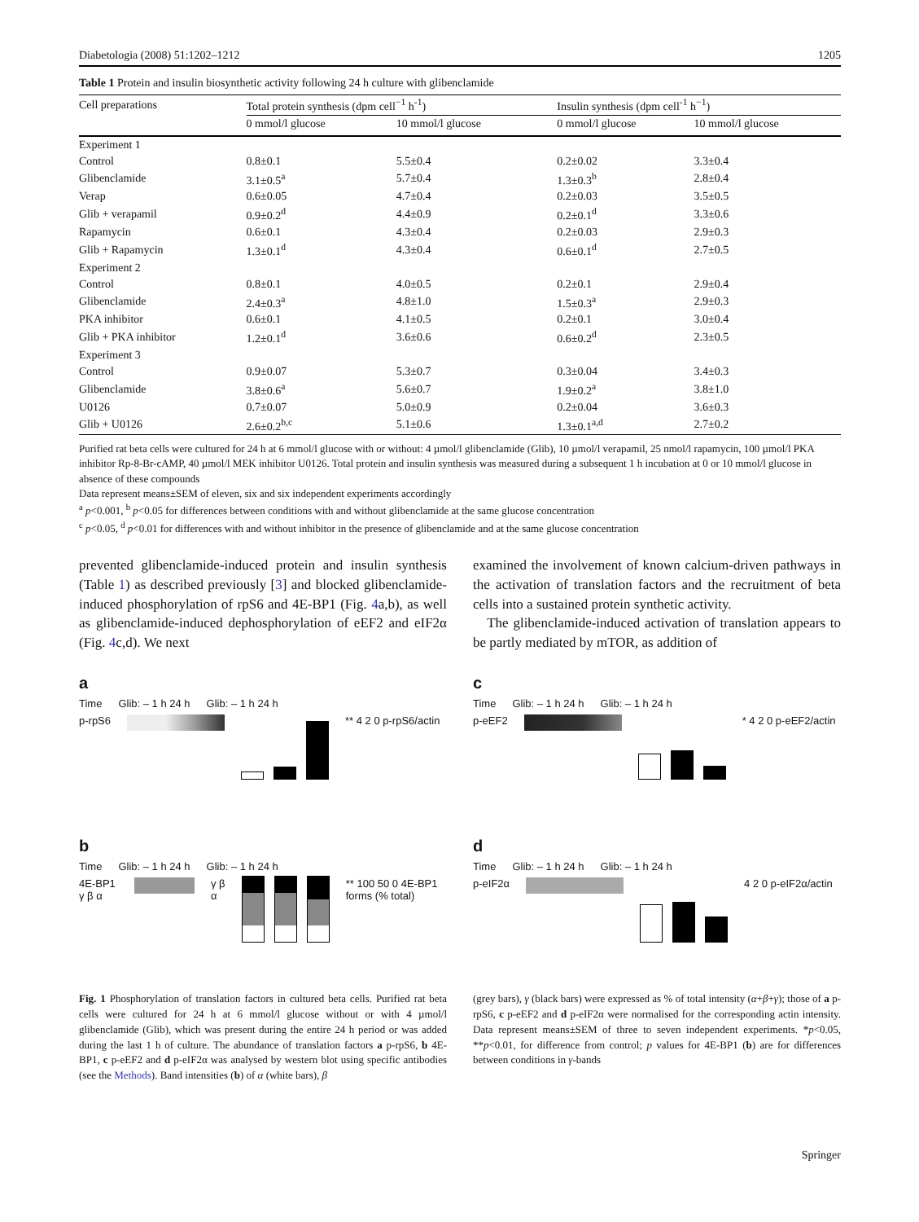Diabetologia (2008) 51:1202–1212 1205
Table 1 Protein and insulin biosynthetic activity following 24 h culture with glibenclamide
| Cell preparations | Total protein synthesis (dpm cell<sup>−1</sup> h<sup>-1</sup>) | | Insulin synthesis (dpm cell<sup>-1</sup> h<sup>−1</sup>) | |
| --- | --- | --- | --- | --- |
| | 0 mmol/l glucose | 10 mmol/l glucose | 0 mmol/l glucose | 10 mmol/l glucose |
| Experiment 1 | | | | |
| Control | 0.8±0.1 | 5.5±0.4 | 0.2±0.02 | 3.3±0.4 |
| Glibenclamide | 3.1±0.5<sup>a</sup> | 5.7±0.4 | 1.3±0.3<sup>b</sup> | 2.8±0.4 |
| Verap | 0.6±0.05 | 4.7±0.4 | 0.2±0.03 | 3.5±0.5 |
| Glib + verapamil | 0.9±0.2<sup>d</sup> | 4.4±0.9 | 0.2±0.1<sup>d</sup> | 3.3±0.6 |
| Rapamycin | 0.6±0.1 | 4.3±0.4 | 0.2±0.03 | 2.9±0.3 |
| Glib + Rapamycin | 1.3±0.1<sup>d</sup> | 4.3±0.4 | 0.6±0.1<sup>d</sup> | 2.7±0.5 |
| Experiment 2 | | | | |
| Control | 0.8±0.1 | 4.0±0.5 | 0.2±0.1 | 2.9±0.4 |
| Glibenclamide | 2.4±0.3<sup>a</sup> | 4.8±1.0 | 1.5±0.3<sup>a</sup> | 2.9±0.3 |
| PKA inhibitor | 0.6±0.1 | 4.1±0.5 | 0.2±0.1 | 3.0±0.4 |
| Glib + PKA inhibitor | 1.2±0.1<sup>d</sup> | 3.6±0.6 | 0.6±0.2<sup>d</sup> | 2.3±0.5 |
| Experiment 3 | | | | |
| Control | 0.9±0.07 | 5.3±0.7 | 0.3±0.04 | 3.4±0.3 |
| Glibenclamide | 3.8±0.6<sup>a</sup> | 5.6±0.7 | 1.9±0.2<sup>a</sup> | 3.8±1.0 |
| U0126 | 0.7±0.07 | 5.0±0.9 | 0.2±0.04 | 3.6±0.3 |
| Glib + U0126 | 2.6±0.2<sup>b,c</sup> | 5.1±0.6 | 1.3±0.1<sup>a,d</sup> | 2.7±0.2 |
Purified rat beta cells were cultured for 24 h at 6 mmol/l glucose with or without: 4 µmol/l glibenclamide (Glib), 10 µmol/l verapamil, 25 nmol/l rapamycin, 100 µmol/l PKA inhibitor Rp-8-Br-cAMP, 40 µmol/l MEK inhibitor U0126. Total protein and insulin synthesis was measured during a subsequent 1 h incubation at 0 or 10 mmol/l glucose in absence of these compounds
Data represent means±SEM of eleven, six and six independent experiments accordingly
<sup>a</sup> p<0.001, <sup>b</sup> p<0.05 for differences between conditions with and without glibenclamide at the same glucose concentration
<sup>c</sup> p<0.05, <sup>d</sup> p<0.01 for differences with and without inhibitor in the presence of glibenclamide and at the same glucose concentration
prevented glibenclamide-induced protein and insulin synthesis (Table 1) as described previously [3] and blocked glibenclamide-induced phosphorylation of rpS6 and 4E-BP1 (Fig. 4a,b), as well as glibenclamide-induced dephosphorylation of eEF2 and eIF2α (Fig. 4c,d). We next
examined the involvement of known calcium-driven pathways in the activation of translation factors and the recruitment of beta cells into a sustained protein synthetic activity.
The glibenclamide-induced activation of translation appears to be partly mediated by mTOR, as addition of
a
Time Glib: – 1 h 24 h Glib: – 1 h 24 h
p-rpS6 ** 4 2 0 p-rpS6/actin
c
Time Glib: – 1 h 24 h Glib: – 1 h 24 h
p-eEF2 * 4 2 0 p-eEF2/actin
b
Time Glib: – 1 h 24 h Glib: – 1 h 24 h
4E-BP1 γ β α γ β α ** 100 50 0 4E-BP1 forms (% total)
d
Time Glib: – 1 h 24 h Glib: – 1 h 24 h
p-eIF2α 4 2 0 p-eIF2α/actin
Fig. 1 Phosphorylation of translation factors in cultured beta cells. Purified rat beta cells were cultured for 24 h at 6 mmol/l glucose without or with 4 µmol/l glibenclamide (Glib), which was present during the entire 24 h period or was added during the last 1 h of culture. The abundance of translation factors a p-rpS6, b 4E-BP1, c p-eEF2 and d p-eIF2α was analysed by western blot using specific antibodies (see the Methods). Band intensities (b) of α (white bars), β
(grey bars), γ (black bars) were expressed as % of total intensity (α+β+γ); those of a p-rpS6, c p-eEF2 and d p-eIF2α were normalised for the corresponding actin intensity. Data represent means±SEM of three to seven independent experiments. *p<0.05, **p<0.01, for difference from control; p values for 4E-BP1 (b) are for differences between conditions in γ-bands
Springer